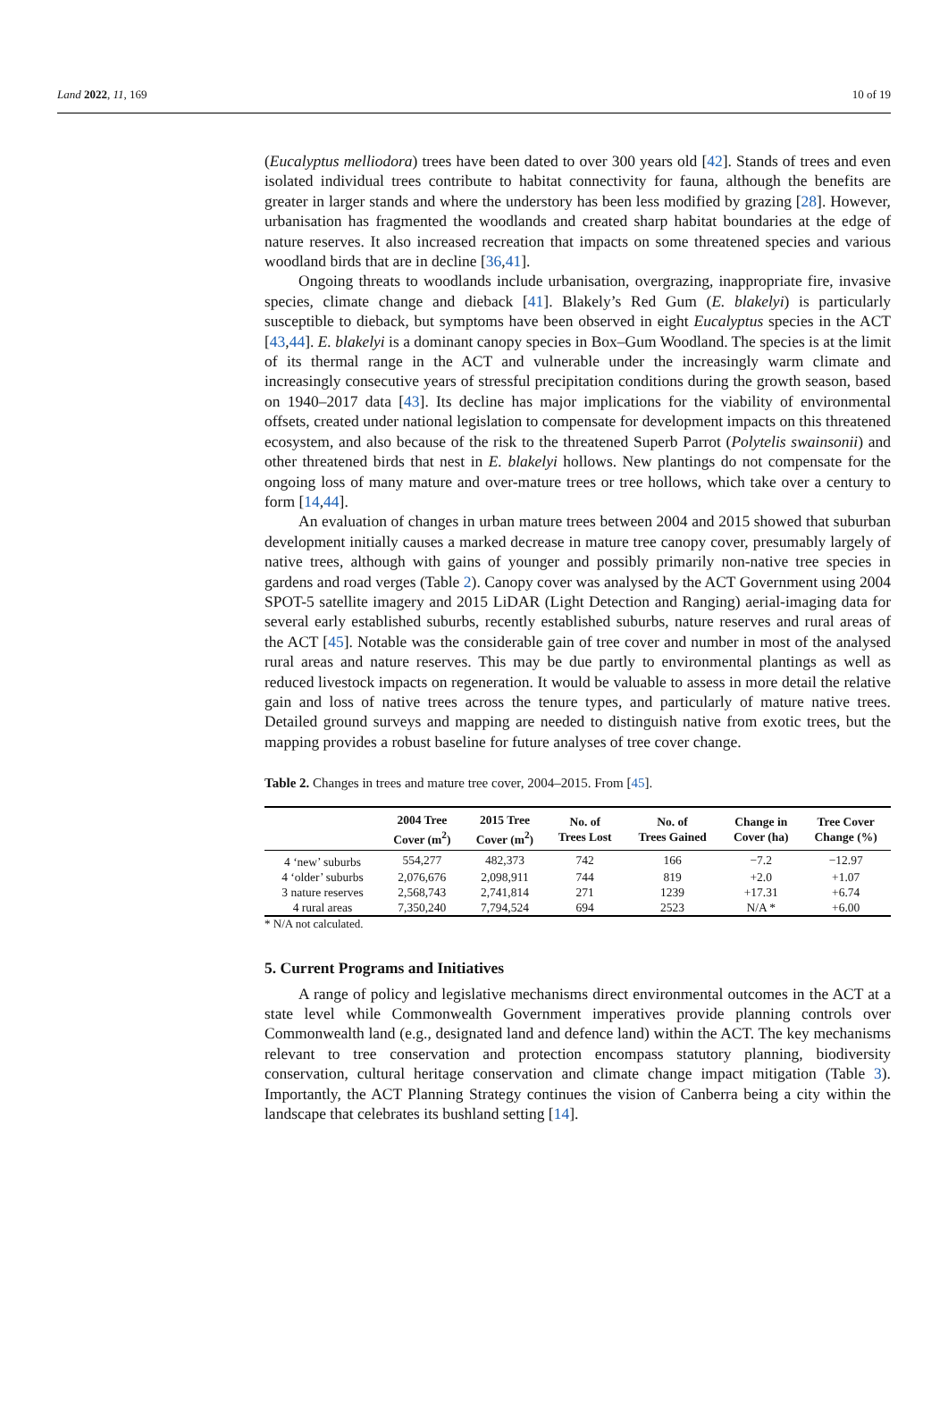Land 2022, 11, 169 10 of 19
(Eucalyptus melliodora) trees have been dated to over 300 years old [42]. Stands of trees and even isolated individual trees contribute to habitat connectivity for fauna, although the benefits are greater in larger stands and where the understory has been less modified by grazing [28]. However, urbanisation has fragmented the woodlands and created sharp habitat boundaries at the edge of nature reserves. It also increased recreation that impacts on some threatened species and various woodland birds that are in decline [36,41].
Ongoing threats to woodlands include urbanisation, overgrazing, inappropriate fire, invasive species, climate change and dieback [41]. Blakely’s Red Gum (E. blakelyi) is particularly susceptible to dieback, but symptoms have been observed in eight Eucalyptus species in the ACT [43,44]. E. blakelyi is a dominant canopy species in Box–Gum Woodland. The species is at the limit of its thermal range in the ACT and vulnerable under the increasingly warm climate and increasingly consecutive years of stressful precipitation conditions during the growth season, based on 1940–2017 data [43]. Its decline has major implications for the viability of environmental offsets, created under national legislation to compensate for development impacts on this threatened ecosystem, and also because of the risk to the threatened Superb Parrot (Polytelis swainsonii) and other threatened birds that nest in E. blakelyi hollows. New plantings do not compensate for the ongoing loss of many mature and over-mature trees or tree hollows, which take over a century to form [14,44].
An evaluation of changes in urban mature trees between 2004 and 2015 showed that suburban development initially causes a marked decrease in mature tree canopy cover, presumably largely of native trees, although with gains of younger and possibly primarily non-native tree species in gardens and road verges (Table 2). Canopy cover was analysed by the ACT Government using 2004 SPOT-5 satellite imagery and 2015 LiDAR (Light Detection and Ranging) aerial-imaging data for several early established suburbs, recently established suburbs, nature reserves and rural areas of the ACT [45]. Notable was the considerable gain of tree cover and number in most of the analysed rural areas and nature reserves. This may be due partly to environmental plantings as well as reduced livestock impacts on regeneration. It would be valuable to assess in more detail the relative gain and loss of native trees across the tenure types, and particularly of mature native trees. Detailed ground surveys and mapping are needed to distinguish native from exotic trees, but the mapping provides a robust baseline for future analyses of tree cover change.
Table 2. Changes in trees and mature tree cover, 2004–2015. From [45].
| | 2004 Tree Cover (m<sup>2</sup>) | 2015 Tree Cover (m<sup>2</sup>) | No. of Trees Lost | No. of Trees Gained | Change in Cover (ha) | Tree Cover Change (%) |
| --- | --- | --- | --- | --- | --- | --- |
| 4 ‘new’ suburbs | 554,277 | 482,373 | 742 | 166 | −7.2 | −12.97 |
| 4 ‘older’ suburbs | 2,076,676 | 2,098,911 | 744 | 819 | +2.0 | +1.07 |
| 3 nature reserves | 2,568,743 | 2,741,814 | 271 | 1239 | +17.31 | +6.74 |
| 4 rural areas | 7,350,240 | 7,794,524 | 694 | 2523 | N/A * | +6.00 |
* N/A not calculated.
5. Current Programs and Initiatives
A range of policy and legislative mechanisms direct environmental outcomes in the ACT at a state level while Commonwealth Government imperatives provide planning controls over Commonwealth land (e.g., designated land and defence land) within the ACT. The key mechanisms relevant to tree conservation and protection encompass statutory planning, biodiversity conservation, cultural heritage conservation and climate change impact mitigation (Table 3). Importantly, the ACT Planning Strategy continues the vision of Canberra being a city within the landscape that celebrates its bushland setting [14].